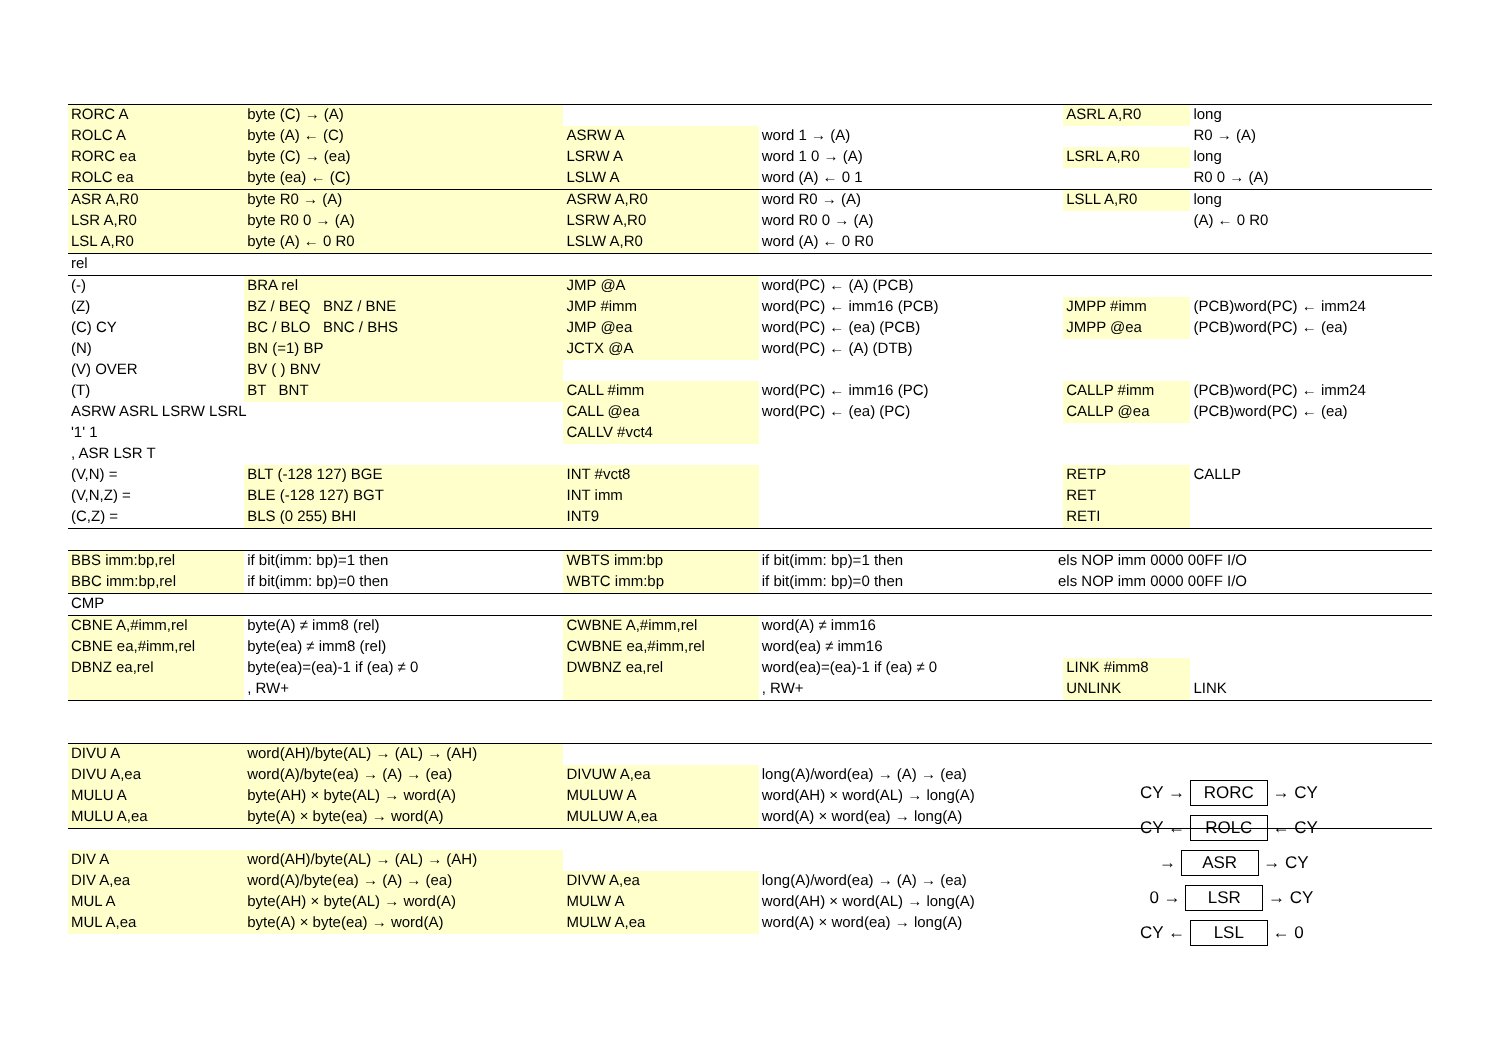| RORC A | byte (C) → (A) | | | | ASRL A,R0 | long |
| ROLC A | byte (A) ← (C) | ASRW A | word 1 → (A) | | | R0 → (A) |
| RORC ea | byte (C) → (ea) | LSRW A | word 1 0 → (A) | | LSRL A,R0 | long |
| ROLC ea | byte (ea) ← (C) | LSLW A | word (A) ← 0 1 | | | R0 0 → (A) |
| ASR A,R0 | byte R0 → (A) | ASRW A,R0 | word R0 → (A) | | LSLL A,R0 | long |
| LSR A,R0 | byte R0 0 → (A) | LSRW A,R0 | word R0 0 → (A) | | | (A) ← 0 R0 |
| LSL A,R0 | byte (A) ← 0 R0 | LSLW A,R0 | word (A) ← 0 R0 | | | |
| rel | | | | | | |
| (-) | BRA rel | JMP @A | word(PC) ← (A) (PCB) | | | |
| (Z) | BZ / BEQ BNZ / BNE | JMP #imm | word(PC) ← imm16 (PCB) | | JMPP #imm | (PCB)word(PC) ← imm24 |
| (C) CY | BC / BLO BNC / BHS | JMP @ea | word(PC) ← (ea) (PCB) | | JMPP @ea | (PCB)word(PC) ← (ea) |
| (N) | BN (=1) BP | JCTX @A | word(PC) ← (A) (DTB) | | | |
| (V) OVER | BV ( ) BNV | | | | | |
| (T) | BT BNT | CALL #imm | word(PC) ← imm16 (PC) | | CALLP #imm | (PCB)word(PC) ← imm24 |
| ASRW ASRL LSRW LSRL | | CALL @ea | word(PC) ← (ea) (PC) | | CALLP @ea | (PCB)word(PC) ← (ea) |
| '1' 1 | | CALLV #vct4 | | | | |
| , ASR LSR T | | | | | | |
| (V,N) = | BLT (-128 127) BGE | INT #vct8 | | | RETP | CALLP |
| (V,N,Z) = | BLE (-128 127) BGT | INT imm | | | RET | |
| (C,Z) = | BLS (0 255) BHI | INT9 | | | RETI | |
| BBS imm:bp,rel | if bit(imm: bp)=1 then | WBTS imm:bp | if bit(imm: bp)=1 then | els NOP imm 0000 00FF I/O | | |
| BBC imm:bp,rel | if bit(imm: bp)=0 then | WBTC imm:bp | if bit(imm: bp)=0 then | els NOP imm 0000 00FF I/O | | |
| CMP | | | | | | |
| CBNE A,#imm,rel | byte(A) ≠ imm8 (rel) | CWBNE A,#imm,rel | word(A) ≠ imm16 | | | |
| CBNE ea,#imm,rel | byte(ea) ≠ imm8 (rel) | CWBNE ea,#imm,rel | word(ea) ≠ imm16 | | | |
| DBNZ ea,rel | byte(ea)=(ea)-1 if (ea) ≠ 0 | DWBNZ ea,rel | word(ea)=(ea)-1 if (ea) ≠ 0 | | LINK #imm8 | |
| | , RW+ | | , RW+ | | UNLINK | LINK |
| DIVU A | word(AH)/byte(AL) → (AL) → (AH) | | | | | |
| DIVU A,ea | word(A)/byte(ea) → (A) → (ea) | DIVUW A,ea | long(A)/word(ea) → (A) → (ea) | | | |
| MULU A | byte(AH) × byte(AL) → word(A) | MULUW A | word(AH) × word(AL) → long(A) | | | |
| MULU A,ea | byte(A) × byte(ea) → word(A) | MULUW A,ea | word(A) × word(ea) → long(A) | | | |
| DIV A | word(AH)/byte(AL) → (AL) → (AH) | | | | | |
| DIV A,ea | word(A)/byte(ea) → (A) → (ea) | DIVW A,ea | long(A)/word(ea) → (A) → (ea) | | | |
| MUL A | byte(AH) × byte(AL) → word(A) | MULW A | word(AH) × word(AL) → long(A) | | | |
| MUL A,ea | byte(A) × byte(ea) → word(A) | MULW A,ea | word(A) × word(ea) → long(A) | | | |
CY → RORC → CY
CY ← ROLC ← CY
→ ASR → CY
0 → LSR → CY
CY ← LSL ← 0